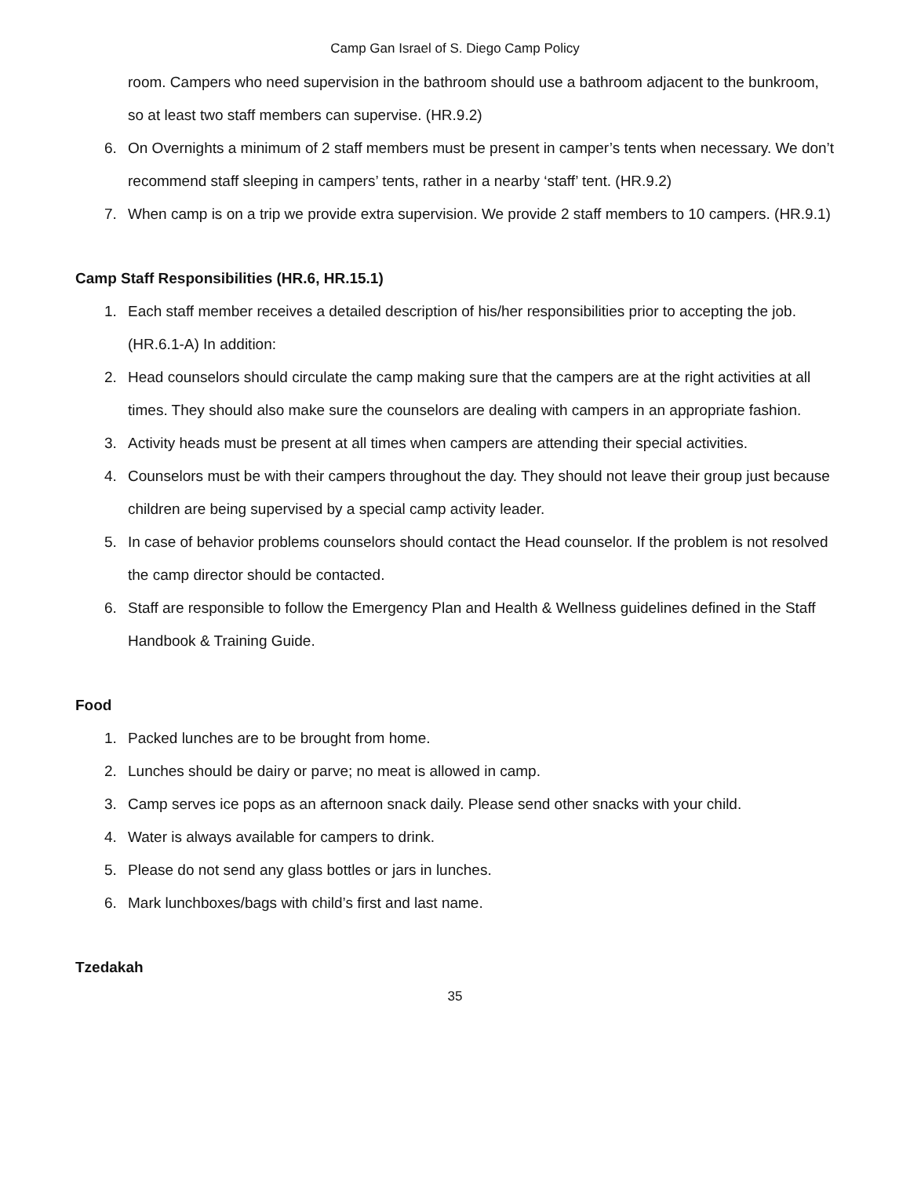Camp Gan Israel of S. Diego Camp Policy
room. Campers who need supervision in the bathroom should use a bathroom adjacent to the bunkroom, so at least two staff members can supervise. (HR.9.2)
6. On Overnights a minimum of 2 staff members must be present in camper’s tents when necessary. We don’t recommend staff sleeping in campers’ tents, rather in a nearby ‘staff’ tent. (HR.9.2)
7. When camp is on a trip we provide extra supervision. We provide 2 staff members to 10 campers. (HR.9.1)
Camp Staff Responsibilities (HR.6, HR.15.1)
1. Each staff member receives a detailed description of his/her responsibilities prior to accepting the job. (HR.6.1-A) In addition:
2. Head counselors should circulate the camp making sure that the campers are at the right activities at all times. They should also make sure the counselors are dealing with campers in an appropriate fashion.
3. Activity heads must be present at all times when campers are attending their special activities.
4. Counselors must be with their campers throughout the day. They should not leave their group just because children are being supervised by a special camp activity leader.
5. In case of behavior problems counselors should contact the Head counselor. If the problem is not resolved the camp director should be contacted.
6. Staff are responsible to follow the Emergency Plan and Health & Wellness guidelines defined in the Staff Handbook & Training Guide.
Food
1. Packed lunches are to be brought from home.
2. Lunches should be dairy or parve; no meat is allowed in camp.
3. Camp serves ice pops as an afternoon snack daily. Please send other snacks with your child.
4. Water is always available for campers to drink.
5. Please do not send any glass bottles or jars in lunches.
6. Mark lunchboxes/bags with child’s first and last name.
Tzedakah
35